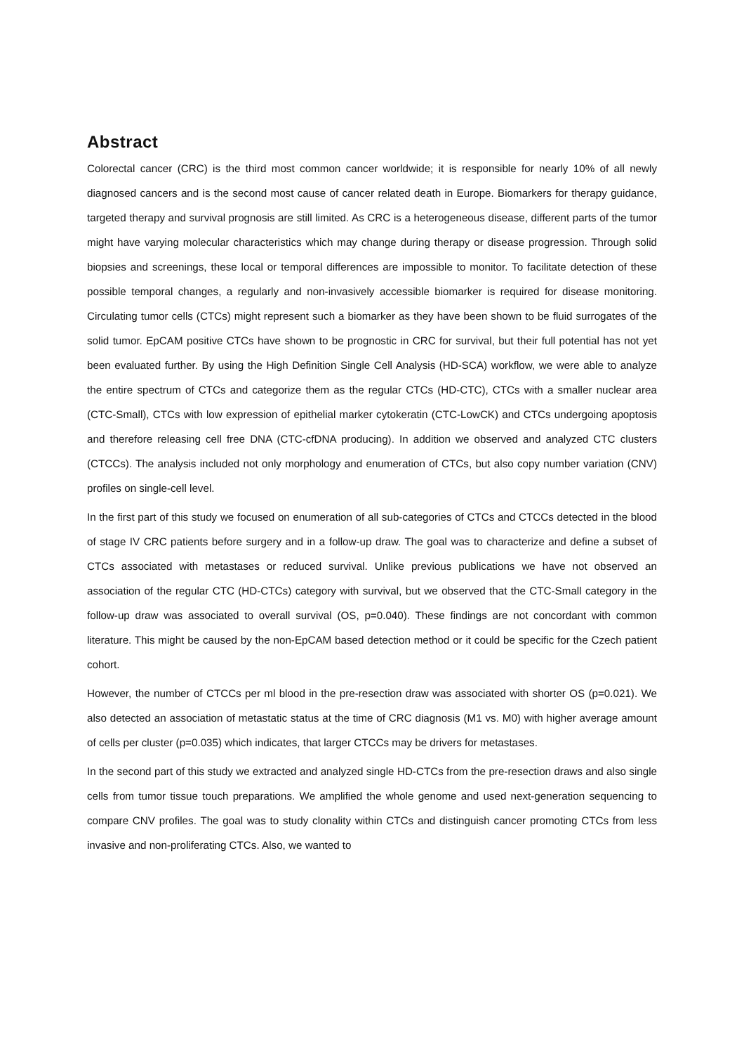Abstract
Colorectal cancer (CRC) is the third most common cancer worldwide; it is responsible for nearly 10% of all newly diagnosed cancers and is the second most cause of cancer related death in Europe. Biomarkers for therapy guidance, targeted therapy and survival prognosis are still limited. As CRC is a heterogeneous disease, different parts of the tumor might have varying molecular characteristics which may change during therapy or disease progression. Through solid biopsies and screenings, these local or temporal differences are impossible to monitor. To facilitate detection of these possible temporal changes, a regularly and non-invasively accessible biomarker is required for disease monitoring. Circulating tumor cells (CTCs) might represent such a biomarker as they have been shown to be fluid surrogates of the solid tumor. EpCAM positive CTCs have shown to be prognostic in CRC for survival, but their full potential has not yet been evaluated further. By using the High Definition Single Cell Analysis (HD-SCA) workflow, we were able to analyze the entire spectrum of CTCs and categorize them as the regular CTCs (HD-CTC), CTCs with a smaller nuclear area (CTC-Small), CTCs with low expression of epithelial marker cytokeratin (CTC-LowCK) and CTCs undergoing apoptosis and therefore releasing cell free DNA (CTC-cfDNA producing). In addition we observed and analyzed CTC clusters (CTCCs). The analysis included not only morphology and enumeration of CTCs, but also copy number variation (CNV) profiles on single-cell level.
In the first part of this study we focused on enumeration of all sub-categories of CTCs and CTCCs detected in the blood of stage IV CRC patients before surgery and in a follow-up draw. The goal was to characterize and define a subset of CTCs associated with metastases or reduced survival. Unlike previous publications we have not observed an association of the regular CTC (HD-CTCs) category with survival, but we observed that the CTC-Small category in the follow-up draw was associated to overall survival (OS, p=0.040). These findings are not concordant with common literature. This might be caused by the non-EpCAM based detection method or it could be specific for the Czech patient cohort.
However, the number of CTCCs per ml blood in the pre-resection draw was associated with shorter OS (p=0.021). We also detected an association of metastatic status at the time of CRC diagnosis (M1 vs. M0) with higher average amount of cells per cluster (p=0.035) which indicates, that larger CTCCs may be drivers for metastases.
In the second part of this study we extracted and analyzed single HD-CTCs from the pre-resection draws and also single cells from tumor tissue touch preparations. We amplified the whole genome and used next-generation sequencing to compare CNV profiles. The goal was to study clonality within CTCs and distinguish cancer promoting CTCs from less invasive and non-proliferating CTCs. Also, we wanted to